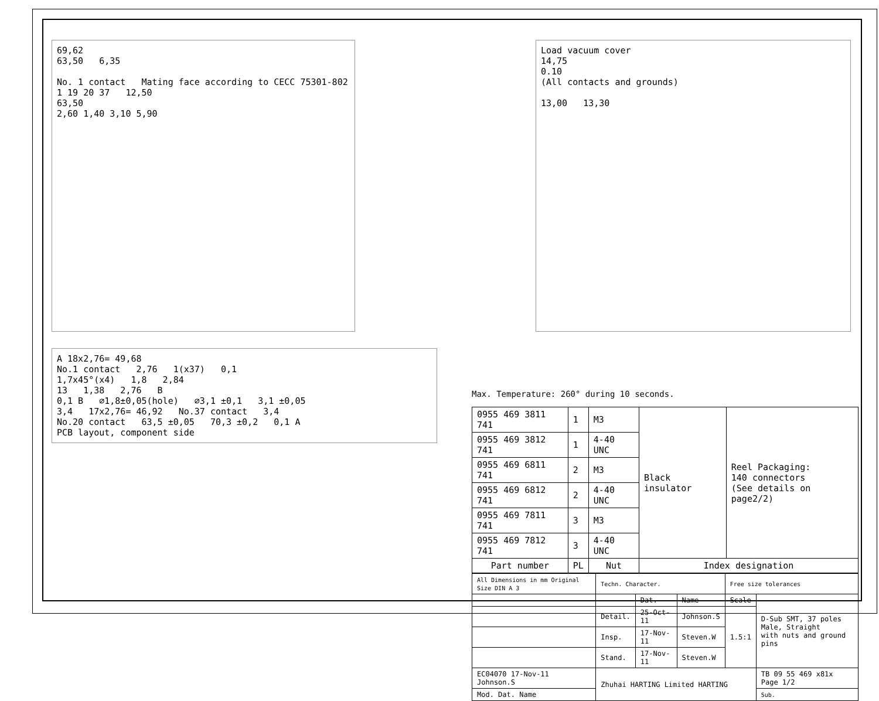69,62
63,50 6,35
No. 1 contact Mating face according to CECC 75301-802
1 19 20 37 12,50
63,50
2,60 1,40 3,10 5,90
Load vacuum cover
14,75
0.10
(All contacts and grounds)
13,00 13,30
A 18x2,76= 49,68
No.1 contact 2,76 1(x37) 0,1
1,7x45°(x4) 1,8 2,84
13 1,38 2,76 B
0,1 B ∅1,8±0,05(hole) ∅3,1 ±0,1 3,1 ±0,05
3,4 17x2,76= 46,92 No.37 contact 3,4
No.20 contact 63,5 ±0,05 70,3 ±0,2 0,1 A
PCB layout, component side
Max. Temperature: 260° during 10 seconds.
| 0955 469 3811 741 | 1 | M3 | Black insulator | Reel Packaging: 140 connectors (See details on page2/2) |
| 0955 469 3812 741 | 1 | 4-40 UNC | | |
| 0955 469 6811 741 | 2 | M3 | | |
| 0955 469 6812 741 | 2 | 4-40 UNC | | |
| 0955 469 7811 741 | 3 | M3 | | |
| 0955 469 7812 741 | 3 | 4-40 UNC | | |
| Part number | PL | Nut | Index designation | |
| All Dimensions in mm Original Size DIN A 3 | Techn. Character. | | | Free size tolerances | |
| | | Dat. | Name | Scale | D-Sub SMT, 37 poles Male, Straight with nuts and ground pins |
| | Detail. | 25-Oct-11 | Johnson.S | 1.5:1 | |
| | Insp. | 17-Nov-11 | Steven.W | | |
| | Stand. | 17-Nov-11 | Steven.W | | |
| EC04070 17-Nov-11 Johnson.S | Zhuhai HARTING Limited HARTING | | | | TB 09 55 469 x81x Page 1/2 |
| Mod. Dat. Name | | | | | Sub. |